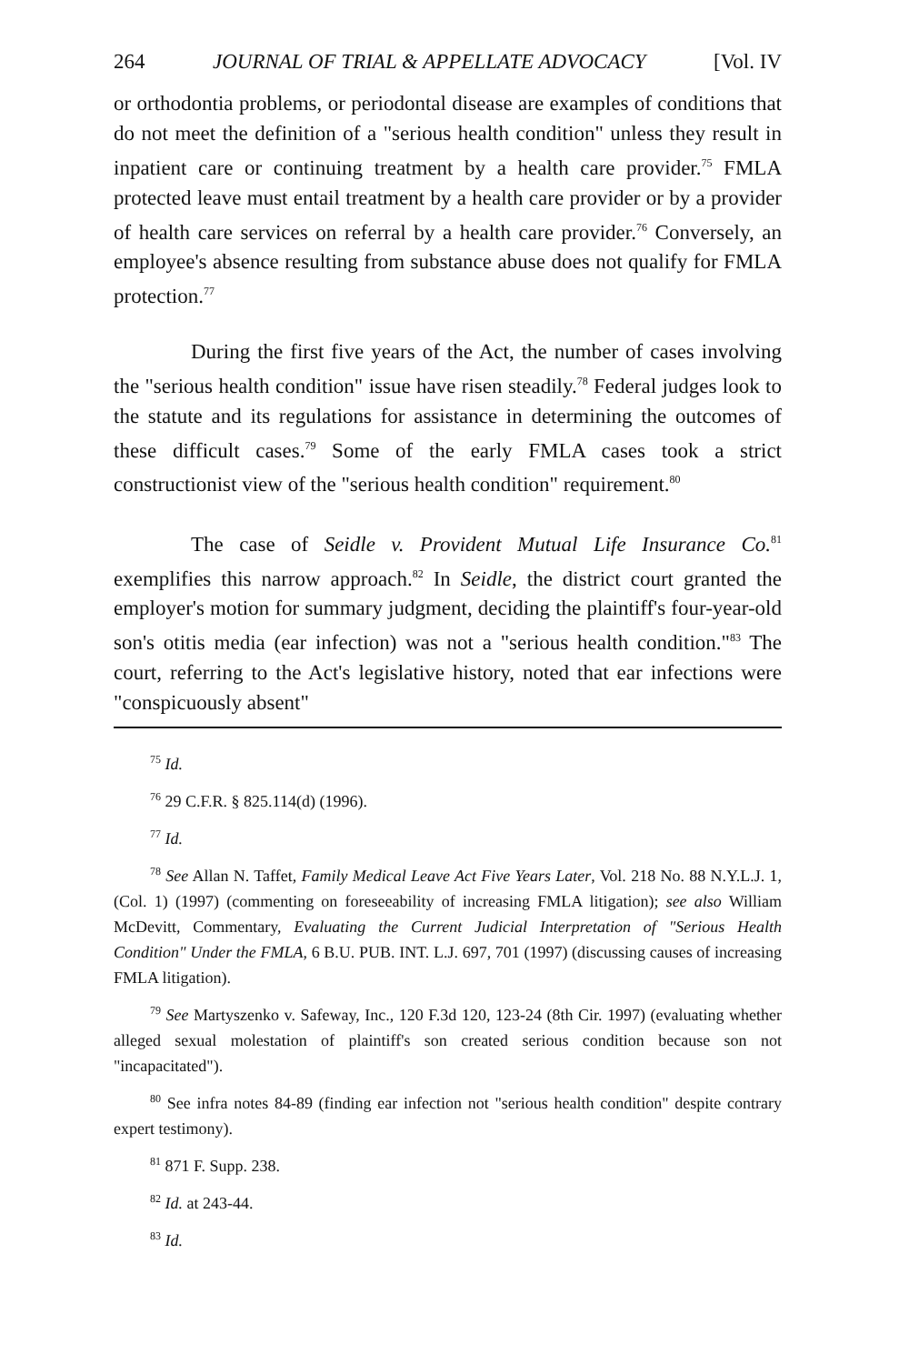264 JOURNAL OF TRIAL & APPELLATE ADVOCACY [Vol. IV
or orthodontia problems, or periodontal disease are examples of conditions that do not meet the definition of a "serious health condition" unless they result in inpatient care or continuing treatment by a health care provider.<sup>75</sup> FMLA protected leave must entail treatment by a health care provider or by a provider of health care services on referral by a health care provider.<sup>76</sup> Conversely, an employee's absence resulting from substance abuse does not qualify for FMLA protection.<sup>77</sup>
During the first five years of the Act, the number of cases involving the "serious health condition" issue have risen steadily.<sup>78</sup> Federal judges look to the statute and its regulations for assistance in determining the outcomes of these difficult cases.<sup>79</sup> Some of the early FMLA cases took a strict constructionist view of the "serious health condition" requirement.<sup>80</sup>
The case of Seidle v. Provident Mutual Life Insurance Co.<sup>81</sup> exemplifies this narrow approach.<sup>82</sup> In Seidle, the district court granted the employer's motion for summary judgment, deciding the plaintiff's four-year-old son's otitis media (ear infection) was not a "serious health condition."<sup>83</sup> The court, referring to the Act's legislative history, noted that ear infections were "conspicuously absent"
<sup>75</sup> Id.
<sup>76</sup> 29 C.F.R. § 825.114(d) (1996).
<sup>77</sup> Id.
<sup>78</sup> See Allan N. Taffet, Family Medical Leave Act Five Years Later, Vol. 218 No. 88 N.Y.L.J. 1, (Col. 1) (1997) (commenting on foreseeability of increasing FMLA litigation); see also William McDevitt, Commentary, Evaluating the Current Judicial Interpretation of "Serious Health Condition" Under the FMLA, 6 B.U. PUB. INT. L.J. 697, 701 (1997) (discussing causes of increasing FMLA litigation).
<sup>79</sup> See Martyszenko v. Safeway, Inc., 120 F.3d 120, 123-24 (8th Cir. 1997) (evaluating whether alleged sexual molestation of plaintiff's son created serious condition because son not "incapacitated").
<sup>80</sup> See infra notes 84-89 (finding ear infection not "serious health condition" despite contrary expert testimony).
<sup>81</sup> 871 F. Supp. 238.
<sup>82</sup> Id. at 243-44.
<sup>83</sup> Id.